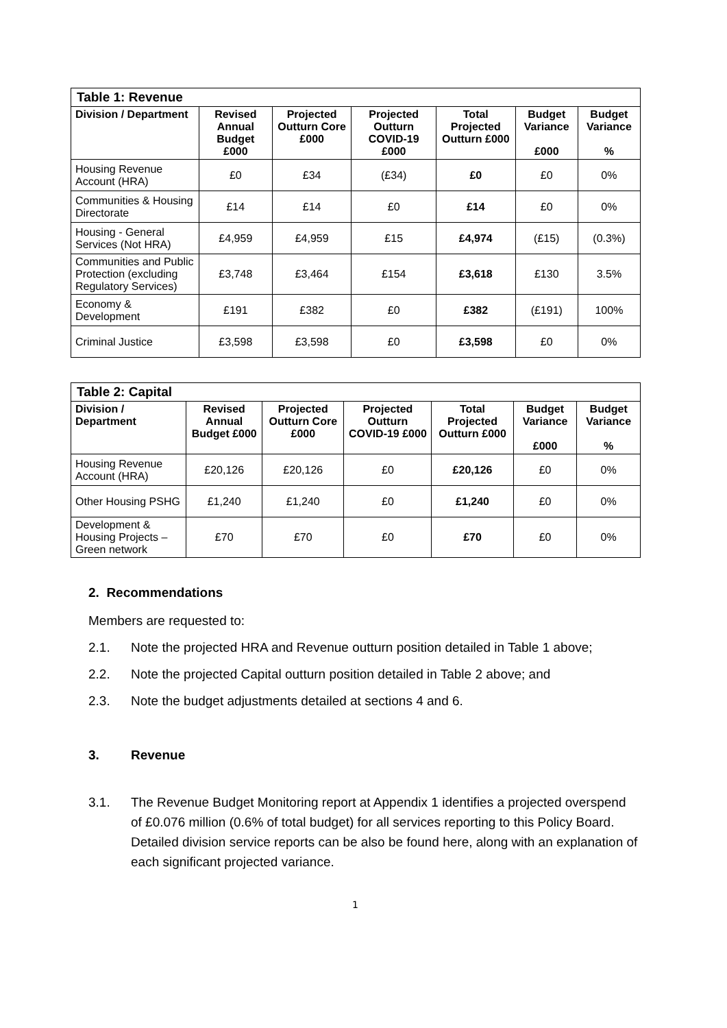| Table 1: Revenue | | | | | | |
| Division / Department | Revised Annual Budget £000 | Projected Outturn Core £000 | Projected Outturn COVID-19 £000 | Total Projected Outturn £000 | Budget Variance £000 | Budget Variance % |
| Housing Revenue Account (HRA) | £0 | £34 | (£34) | £0 | £0 | 0% |
| Communities & Housing Directorate | £14 | £14 | £0 | £14 | £0 | 0% |
| Housing - General Services (Not HRA) | £4,959 | £4,959 | £15 | £4,974 | (£15) | (0.3%) |
| Communities and Public Protection (excluding Regulatory Services) | £3,748 | £3,464 | £154 | £3,618 | £130 | 3.5% |
| Economy & Development | £191 | £382 | £0 | £382 | (£191) | 100% |
| Criminal Justice | £3,598 | £3,598 | £0 | £3,598 | £0 | 0% |
| Table 2: Capital | | | | | | |
| Division / Department | Revised Annual Budget £000 | Projected Outturn Core £000 | Projected Outturn COVID-19 £000 | Total Projected Outturn £000 | Budget Variance £000 | Budget Variance % |
| Housing Revenue Account (HRA) | £20,126 | £20,126 | £0 | £20,126 | £0 | 0% |
| Other Housing PSHG | £1,240 | £1,240 | £0 | £1,240 | £0 | 0% |
| Development & Housing Projects – Green network | £70 | £70 | £0 | £70 | £0 | 0% |
2. Recommendations
Members are requested to:
2.1. Note the projected HRA and Revenue outturn position detailed in Table 1 above;
2.2. Note the projected Capital outturn position detailed in Table 2 above; and
2.3. Note the budget adjustments detailed at sections 4 and 6.
3. Revenue
3.1. The Revenue Budget Monitoring report at Appendix 1 identifies a projected overspend of £0.076 million (0.6% of total budget) for all services reporting to this Policy Board. Detailed division service reports can be also be found here, along with an explanation of each significant projected variance.
1